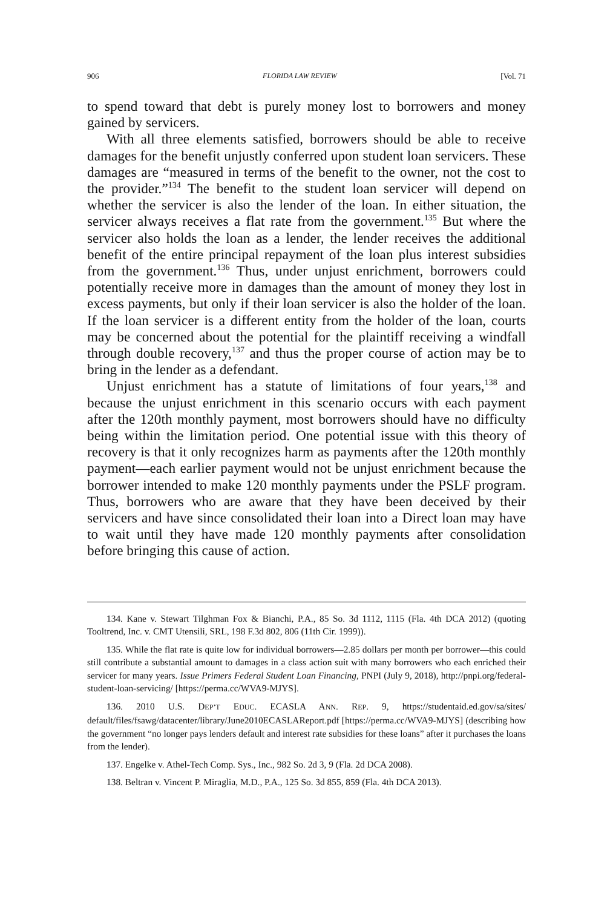906 FLORIDA LAW REVIEW [Vol. 71
to spend toward that debt is purely money lost to borrowers and money gained by servicers.
With all three elements satisfied, borrowers should be able to receive damages for the benefit unjustly conferred upon student loan servicers. These damages are “measured in terms of the benefit to the owner, not the cost to the provider.”<sup>134</sup> The benefit to the student loan servicer will depend on whether the servicer is also the lender of the loan. In either situation, the servicer always receives a flat rate from the government.<sup>135</sup> But where the servicer also holds the loan as a lender, the lender receives the additional benefit of the entire principal repayment of the loan plus interest subsidies from the government.<sup>136</sup> Thus, under unjust enrichment, borrowers could potentially receive more in damages than the amount of money they lost in excess payments, but only if their loan servicer is also the holder of the loan. If the loan servicer is a different entity from the holder of the loan, courts may be concerned about the potential for the plaintiff receiving a windfall through double recovery,<sup>137</sup> and thus the proper course of action may be to bring in the lender as a defendant.
Unjust enrichment has a statute of limitations of four years,<sup>138</sup> and because the unjust enrichment in this scenario occurs with each payment after the 120th monthly payment, most borrowers should have no difficulty being within the limitation period. One potential issue with this theory of recovery is that it only recognizes harm as payments after the 120th monthly payment—each earlier payment would not be unjust enrichment because the borrower intended to make 120 monthly payments under the PSLF program. Thus, borrowers who are aware that they have been deceived by their servicers and have since consolidated their loan into a Direct loan may have to wait until they have made 120 monthly payments after consolidation before bringing this cause of action.
134. Kane v. Stewart Tilghman Fox & Bianchi, P.A., 85 So. 3d 1112, 1115 (Fla. 4th DCA 2012) (quoting Tooltrend, Inc. v. CMT Utensili, SRL, 198 F.3d 802, 806 (11th Cir. 1999)).
135. While the flat rate is quite low for individual borrowers—2.85 dollars per month per borrower—this could still contribute a substantial amount to damages in a class action suit with many borrowers who each enriched their servicer for many years. Issue Primers Federal Student Loan Financing, PNPI (July 9, 2018), http://pnpi.org/federal-student-loan-servicing/ [https://perma.cc/WVA9-MJYS].
136. 2010 U.S. DEP’T EDUC. ECASLA ANN. REP. 9, https://studentaid.ed.gov/sa/sites/ default/files/fsawg/datacenter/library/June2010ECASLAReport.pdf [https://perma.cc/WVA9-MJYS] (describing how the government “no longer pays lenders default and interest rate subsidies for these loans” after it purchases the loans from the lender).
137. Engelke v. Athel-Tech Comp. Sys., Inc., 982 So. 2d 3, 9 (Fla. 2d DCA 2008).
138. Beltran v. Vincent P. Miraglia, M.D., P.A., 125 So. 3d 855, 859 (Fla. 4th DCA 2013).